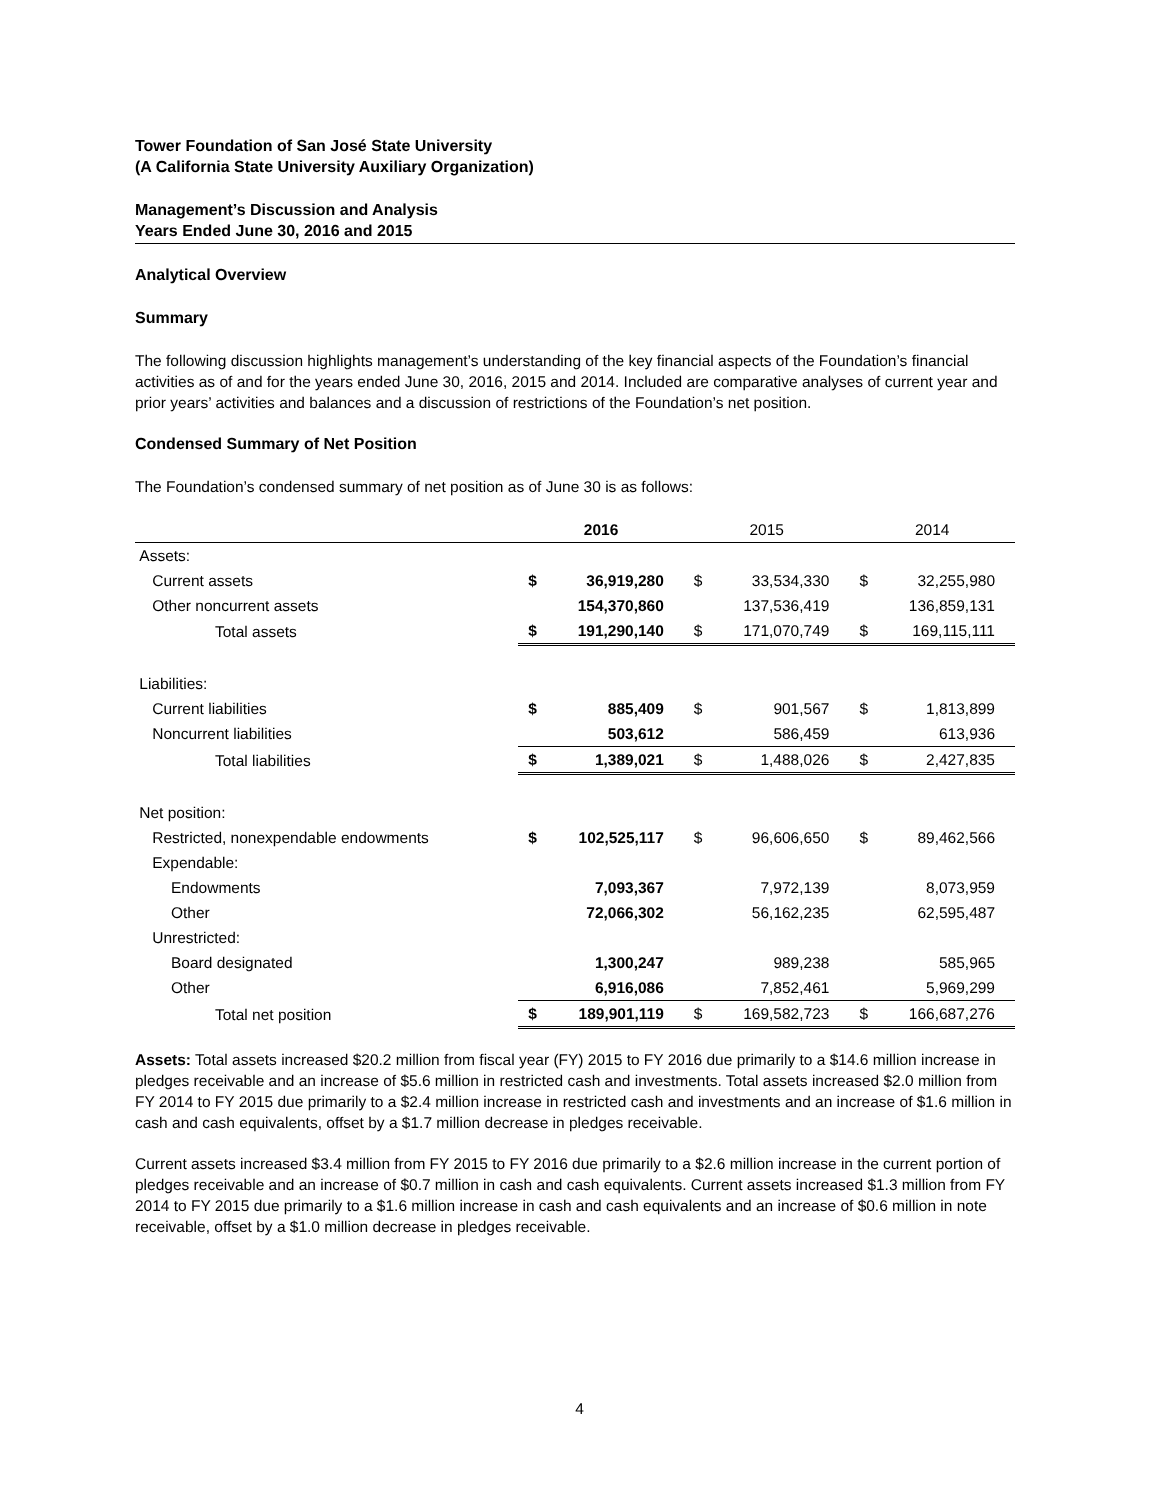Tower Foundation of San José State University
(A California State University Auxiliary Organization)
Management’s Discussion and Analysis
Years Ended June 30, 2016 and 2015
Analytical Overview
Summary
The following discussion highlights management’s understanding of the key financial aspects of the Foundation’s financial activities as of and for the years ended June 30, 2016, 2015 and 2014. Included are comparative analyses of current year and prior years’ activities and balances and a discussion of restrictions of the Foundation’s net position.
Condensed Summary of Net Position
The Foundation’s condensed summary of net position as of June 30 is as follows:
| | 2016 | | 2015 | | 2014 | |
| Assets: | | | | | | |
| Current assets | $ | 36,919,280 | $ | 33,534,330 | $ | 32,255,980 |
| Other noncurrent assets | | 154,370,860 | | 137,536,419 | | 136,859,131 |
| Total assets | $ | 191,290,140 | $ | 171,070,749 | $ | 169,115,111 |
| Liabilities: | | | | | | |
| Current liabilities | $ | 885,409 | $ | 901,567 | $ | 1,813,899 |
| Noncurrent liabilities | | 503,612 | | 586,459 | | 613,936 |
| Total liabilities | $ | 1,389,021 | $ | 1,488,026 | $ | 2,427,835 |
| Net position: | | | | | | |
| Restricted, nonexpendable endowments | $ | 102,525,117 | $ | 96,606,650 | $ | 89,462,566 |
| Expendable: | | | | | | |
| Endowments | | 7,093,367 | | 7,972,139 | | 8,073,959 |
| Other | | 72,066,302 | | 56,162,235 | | 62,595,487 |
| Unrestricted: | | | | | | |
| Board designated | | 1,300,247 | | 989,238 | | 585,965 |
| Other | | 6,916,086 | | 7,852,461 | | 5,969,299 |
| Total net position | $ | 189,901,119 | $ | 169,582,723 | $ | 166,687,276 |
Assets: Total assets increased $20.2 million from fiscal year (FY) 2015 to FY 2016 due primarily to a $14.6 million increase in pledges receivable and an increase of $5.6 million in restricted cash and investments. Total assets increased $2.0 million from FY 2014 to FY 2015 due primarily to a $2.4 million increase in restricted cash and investments and an increase of $1.6 million in cash and cash equivalents, offset by a $1.7 million decrease in pledges receivable.
Current assets increased $3.4 million from FY 2015 to FY 2016 due primarily to a $2.6 million increase in the current portion of pledges receivable and an increase of $0.7 million in cash and cash equivalents. Current assets increased $1.3 million from FY 2014 to FY 2015 due primarily to a $1.6 million increase in cash and cash equivalents and an increase of $0.6 million in note receivable, offset by a $1.0 million decrease in pledges receivable.
4